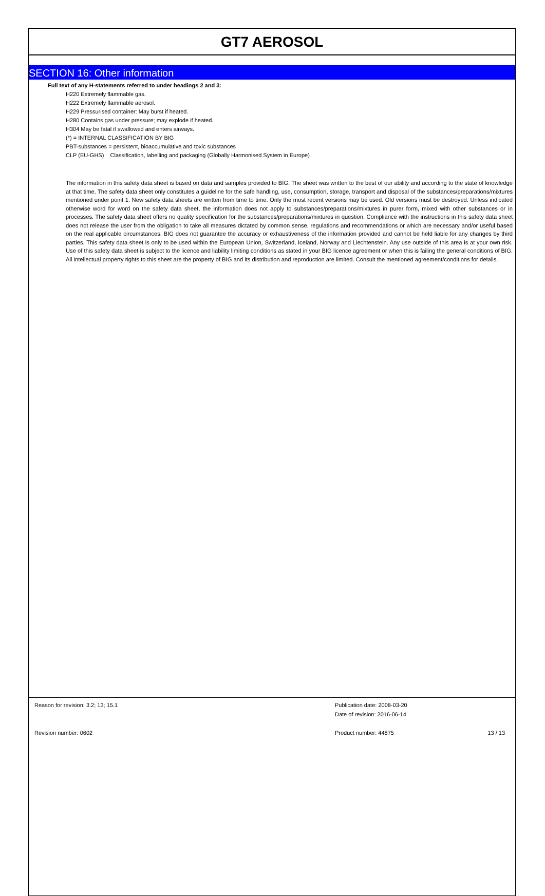GT7 AEROSOL
SECTION 16: Other information
Full text of any H-statements referred to under headings 2 and 3:
H220 Extremely flammable gas.
H222 Extremely flammable aerosol.
H229 Pressurised container: May burst if heated.
H280 Contains gas under pressure; may explode if heated.
H304 May be fatal if swallowed and enters airways.
(*) = INTERNAL CLASSIFICATION BY BIG
PBT-substances = persistent, bioaccumulative and toxic substances
CLP (EU-GHS) Classification, labelling and packaging (Globally Harmonised System in Europe)
The information in this safety data sheet is based on data and samples provided to BIG. The sheet was written to the best of our ability and according to the state of knowledge at that time. The safety data sheet only constitutes a guideline for the safe handling, use, consumption, storage, transport and disposal of the substances/preparations/mixtures mentioned under point 1. New safety data sheets are written from time to time. Only the most recent versions may be used. Old versions must be destroyed. Unless indicated otherwise word for word on the safety data sheet, the information does not apply to substances/preparations/mixtures in purer form, mixed with other substances or in processes. The safety data sheet offers no quality specification for the substances/preparations/mixtures in question. Compliance with the instructions in this safety data sheet does not release the user from the obligation to take all measures dictated by common sense, regulations and recommendations or which are necessary and/or useful based on the real applicable circumstances. BIG does not guarantee the accuracy or exhaustiveness of the information provided and cannot be held liable for any changes by third parties. This safety data sheet is only to be used within the European Union, Switzerland, Iceland, Norway and Liechtenstein. Any use outside of this area is at your own risk. Use of this safety data sheet is subject to the licence and liability limiting conditions as stated in your BIG licence agreement or when this is failing the general conditions of BIG. All intellectual property rights to this sheet are the property of BIG and its distribution and reproduction are limited. Consult the mentioned agreement/conditions for details.
Reason for revision: 3.2; 13; 15.1 Publication date: 2008-03-20
Date of revision: 2016-06-14
Revision number: 0602 Product number: 44875 13 / 13